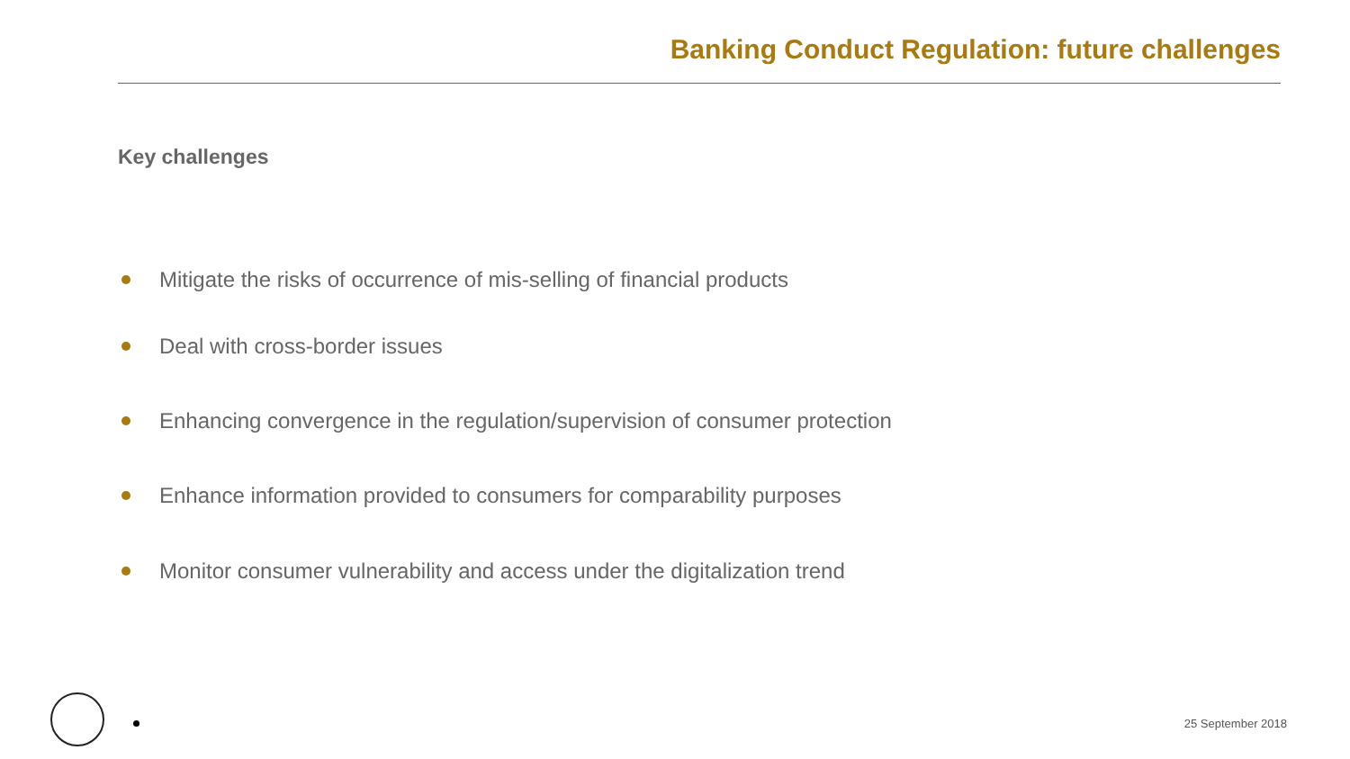Banking Conduct Regulation: future challenges
Key challenges
Mitigate the risks of occurrence of mis-selling of financial products
Deal with cross-border issues
Enhancing convergence in the regulation/supervision of consumer protection
Enhance information provided to consumers for comparability purposes
Monitor consumer vulnerability and access under the digitalization trend
25 September 2018